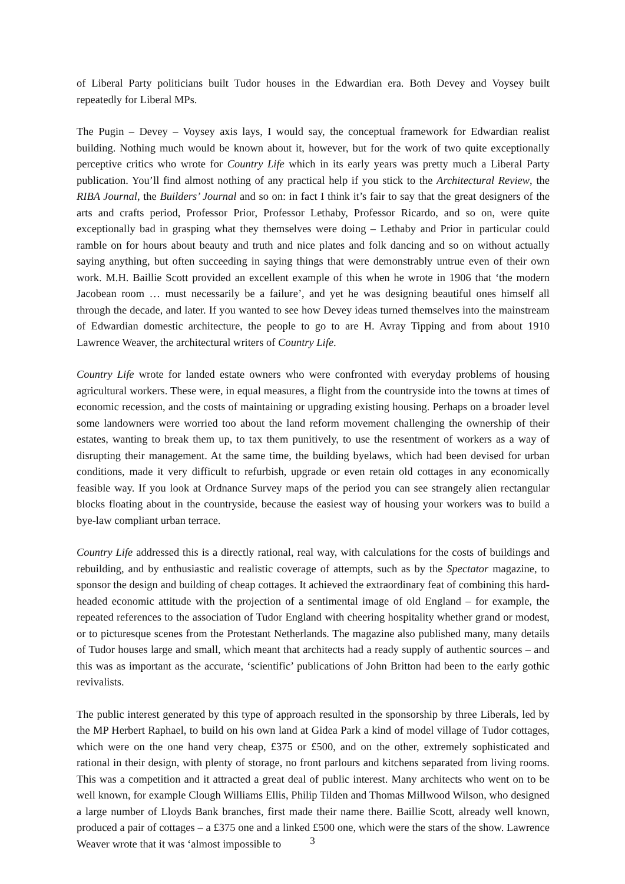of Liberal Party politicians built Tudor houses in the Edwardian era. Both Devey and Voysey built repeatedly for Liberal MPs.
The Pugin – Devey – Voysey axis lays, I would say, the conceptual framework for Edwardian realist building. Nothing much would be known about it, however, but for the work of two quite exceptionally perceptive critics who wrote for Country Life which in its early years was pretty much a Liberal Party publication. You’ll find almost nothing of any practical help if you stick to the Architectural Review, the RIBA Journal, the Builders’ Journal and so on: in fact I think it’s fair to say that the great designers of the arts and crafts period, Professor Prior, Professor Lethaby, Professor Ricardo, and so on, were quite exceptionally bad in grasping what they themselves were doing – Lethaby and Prior in particular could ramble on for hours about beauty and truth and nice plates and folk dancing and so on without actually saying anything, but often succeeding in saying things that were demonstrably untrue even of their own work. M.H. Baillie Scott provided an excellent example of this when he wrote in 1906 that ‘the modern Jacobean room … must necessarily be a failure’, and yet he was designing beautiful ones himself all through the decade, and later. If you wanted to see how Devey ideas turned themselves into the mainstream of Edwardian domestic architecture, the people to go to are H. Avray Tipping and from about 1910 Lawrence Weaver, the architectural writers of Country Life.
Country Life wrote for landed estate owners who were confronted with everyday problems of housing agricultural workers. These were, in equal measures, a flight from the countryside into the towns at times of economic recession, and the costs of maintaining or upgrading existing housing. Perhaps on a broader level some landowners were worried too about the land reform movement challenging the ownership of their estates, wanting to break them up, to tax them punitively, to use the resentment of workers as a way of disrupting their management. At the same time, the building byelaws, which had been devised for urban conditions, made it very difficult to refurbish, upgrade or even retain old cottages in any economically feasible way. If you look at Ordnance Survey maps of the period you can see strangely alien rectangular blocks floating about in the countryside, because the easiest way of housing your workers was to build a bye-law compliant urban terrace.
Country Life addressed this is a directly rational, real way, with calculations for the costs of buildings and rebuilding, and by enthusiastic and realistic coverage of attempts, such as by the Spectator magazine, to sponsor the design and building of cheap cottages. It achieved the extraordinary feat of combining this hard-headed economic attitude with the projection of a sentimental image of old England – for example, the repeated references to the association of Tudor England with cheering hospitality whether grand or modest, or to picturesque scenes from the Protestant Netherlands. The magazine also published many, many details of Tudor houses large and small, which meant that architects had a ready supply of authentic sources – and this was as important as the accurate, ‘scientific’ publications of John Britton had been to the early gothic revivalists.
The public interest generated by this type of approach resulted in the sponsorship by three Liberals, led by the MP Herbert Raphael, to build on his own land at Gidea Park a kind of model village of Tudor cottages, which were on the one hand very cheap, £375 or £500, and on the other, extremely sophisticated and rational in their design, with plenty of storage, no front parlours and kitchens separated from living rooms. This was a competition and it attracted a great deal of public interest. Many architects who went on to be well known, for example Clough Williams Ellis, Philip Tilden and Thomas Millwood Wilson, who designed a large number of Lloyds Bank branches, first made their name there. Baillie Scott, already well known, produced a pair of cottages – a £375 one and a linked £500 one, which were the stars of the show. Lawrence Weaver wrote that it was ‘almost impossible to
3